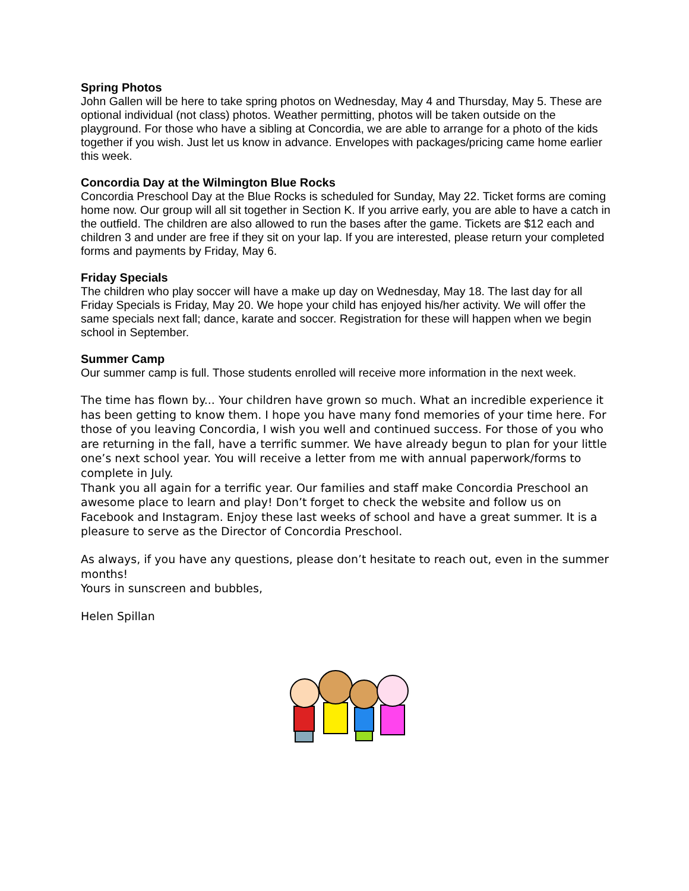Spring Photos
John Gallen will be here to take spring photos on Wednesday, May 4 and Thursday, May 5. These are optional individual (not class) photos. Weather permitting, photos will be taken outside on the playground. For those who have a sibling at Concordia, we are able to arrange for a photo of the kids together if you wish. Just let us know in advance. Envelopes with packages/pricing came home earlier this week.
Concordia Day at the Wilmington Blue Rocks
Concordia Preschool Day at the Blue Rocks is scheduled for Sunday, May 22. Ticket forms are coming home now. Our group will all sit together in Section K. If you arrive early, you are able to have a catch in the outfield. The children are also allowed to run the bases after the game. Tickets are $12 each and children 3 and under are free if they sit on your lap. If you are interested, please return your completed forms and payments by Friday, May 6.
Friday Specials
The children who play soccer will have a make up day on Wednesday, May 18. The last day for all Friday Specials is Friday, May 20. We hope your child has enjoyed his/her activity. We will offer the same specials next fall; dance, karate and soccer. Registration for these will happen when we begin school in September.
Summer Camp
Our summer camp is full. Those students enrolled will receive more information in the next week.
The time has flown by... Your children have grown so much. What an incredible experience it has been getting to know them. I hope you have many fond memories of your time here. For those of you leaving Concordia, I wish you well and continued success. For those of you who are returning in the fall, have a terrific summer. We have already begun to plan for your little one’s next school year. You will receive a letter from me with annual paperwork/forms to complete in July.
Thank you all again for a terrific year. Our families and staff make Concordia Preschool an awesome place to learn and play! Don’t forget to check the website and follow us on Facebook and Instagram. Enjoy these last weeks of school and have a great summer. It is a pleasure to serve as the Director of Concordia Preschool.
As always, if you have any questions, please don’t hesitate to reach out, even in the summer months!
Yours in sunscreen and bubbles,
Helen Spillan